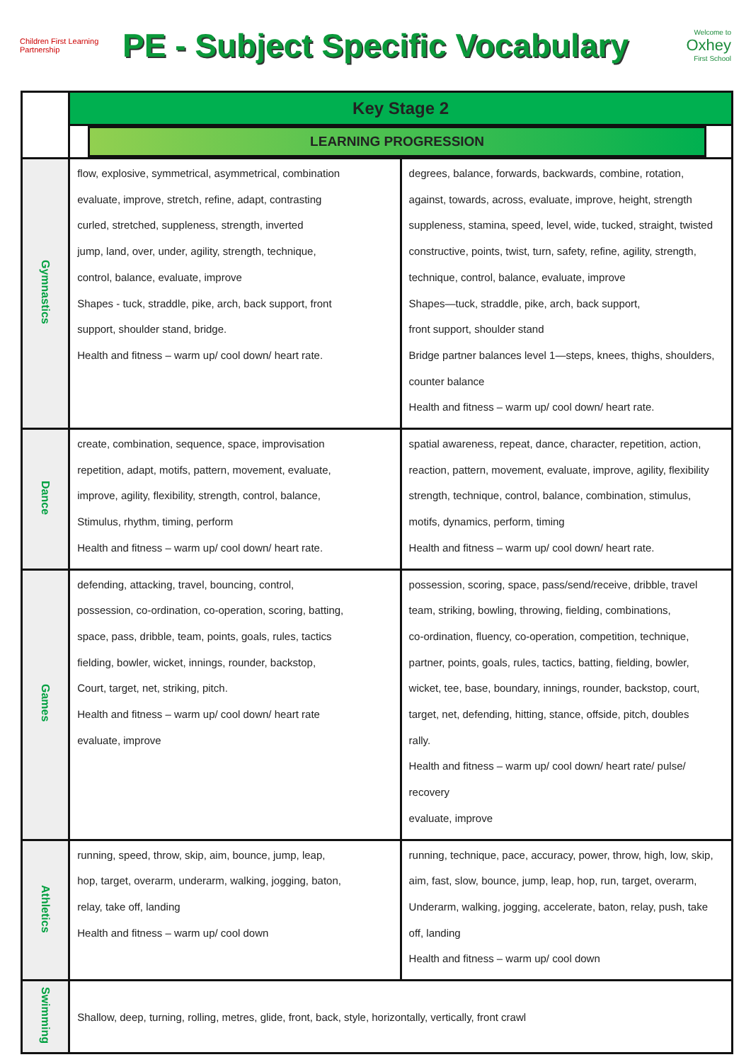Children First Learning Partnership
PE - Subject Specific Vocabulary
Welcome to
Oxhey
First School
| | Key Stage 2 | |
| | LEARNING PROGRESSION | |
| Gymnastics | flow, explosive, symmetrical, asymmetrical, combination evaluate, improve, stretch, refine, adapt, contrasting curled, stretched, suppleness, strength, inverted jump, land, over, under, agility, strength, technique, control, balance, evaluate, improve Shapes - tuck, straddle, pike, arch, back support, front support, shoulder stand, bridge. Health and fitness – warm up/ cool down/ heart rate. | degrees, balance, forwards, backwards, combine, rotation, against, towards, across, evaluate, improve, height, strength suppleness, stamina, speed, level, wide, tucked, straight, twisted constructive, points, twist, turn, safety, refine, agility, strength, technique, control, balance, evaluate, improve Shapes—tuck, straddle, pike, arch, back support, front support, shoulder stand Bridge partner balances level 1—steps, knees, thighs, shoulders, counter balance Health and fitness – warm up/ cool down/ heart rate. |
| Dance | create, combination, sequence, space, improvisation repetition, adapt, motifs, pattern, movement, evaluate, improve, agility, flexibility, strength, control, balance, Stimulus, rhythm, timing, perform Health and fitness – warm up/ cool down/ heart rate. | spatial awareness, repeat, dance, character, repetition, action, reaction, pattern, movement, evaluate, improve, agility, flexibility strength, technique, control, balance, combination, stimulus, motifs, dynamics, perform, timing Health and fitness – warm up/ cool down/ heart rate. |
| Games | defending, attacking, travel, bouncing, control, possession, co-ordination, co-operation, scoring, batting, space, pass, dribble, team, points, goals, rules, tactics fielding, bowler, wicket, innings, rounder, backstop, Court, target, net, striking, pitch. Health and fitness – warm up/ cool down/ heart rate evaluate, improve | possession, scoring, space, pass/send/receive, dribble, travel team, striking, bowling, throwing, fielding, combinations, co-ordination, fluency, co-operation, competition, technique, partner, points, goals, rules, tactics, batting, fielding, bowler, wicket, tee, base, boundary, innings, rounder, backstop, court, target, net, defending, hitting, stance, offside, pitch, doubles rally. Health and fitness – warm up/ cool down/ heart rate/ pulse/ recovery evaluate, improve |
| Athletics | running, speed, throw, skip, aim, bounce, jump, leap, hop, target, overarm, underarm, walking, jogging, baton, relay, take off, landing Health and fitness – warm up/ cool down | running, technique, pace, accuracy, power, throw, high, low, skip, aim, fast, slow, bounce, jump, leap, hop, run, target, overarm, Underarm, walking, jogging, accelerate, baton, relay, push, take off, landing Health and fitness – warm up/ cool down |
| Swimming | Shallow, deep, turning, rolling, metres, glide, front, back, style, horizontally, vertically, front crawl | |